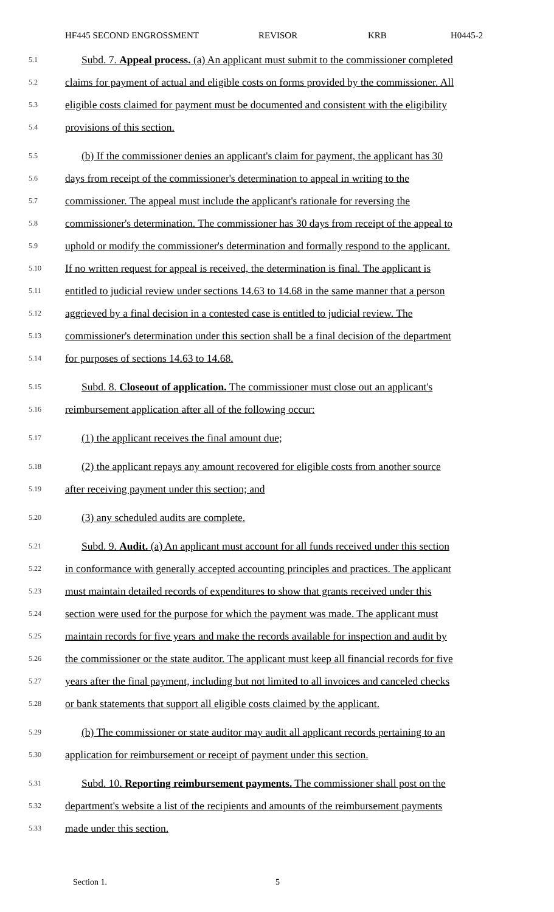HF445 SECOND ENGROSSMENT REVISOR KRB H0445-2
5.1 Subd. 7. Appeal process. (a) An applicant must submit to the commissioner completed
5.2 claims for payment of actual and eligible costs on forms provided by the commissioner. All
5.3 eligible costs claimed for payment must be documented and consistent with the eligibility
5.4 provisions of this section.
5.5 (b) If the commissioner denies an applicant's claim for payment, the applicant has 30
5.6 days from receipt of the commissioner's determination to appeal in writing to the
5.7 commissioner. The appeal must include the applicant's rationale for reversing the
5.8 commissioner's determination. The commissioner has 30 days from receipt of the appeal to
5.9 uphold or modify the commissioner's determination and formally respond to the applicant.
5.10 If no written request for appeal is received, the determination is final. The applicant is
5.11 entitled to judicial review under sections 14.63 to 14.68 in the same manner that a person
5.12 aggrieved by a final decision in a contested case is entitled to judicial review. The
5.13 commissioner's determination under this section shall be a final decision of the department
5.14 for purposes of sections 14.63 to 14.68.
5.15 Subd. 8. Closeout of application. The commissioner must close out an applicant's
5.16 reimbursement application after all of the following occur:
5.17 (1) the applicant receives the final amount due;
5.18 (2) the applicant repays any amount recovered for eligible costs from another source
5.19 after receiving payment under this section; and
5.20 (3) any scheduled audits are complete.
5.21 Subd. 9. Audit. (a) An applicant must account for all funds received under this section
5.22 in conformance with generally accepted accounting principles and practices. The applicant
5.23 must maintain detailed records of expenditures to show that grants received under this
5.24 section were used for the purpose for which the payment was made. The applicant must
5.25 maintain records for five years and make the records available for inspection and audit by
5.26 the commissioner or the state auditor. The applicant must keep all financial records for five
5.27 years after the final payment, including but not limited to all invoices and canceled checks
5.28 or bank statements that support all eligible costs claimed by the applicant.
5.29 (b) The commissioner or state auditor may audit all applicant records pertaining to an
5.30 application for reimbursement or receipt of payment under this section.
5.31 Subd. 10. Reporting reimbursement payments. The commissioner shall post on the
5.32 department's website a list of the recipients and amounts of the reimbursement payments
5.33 made under this section.
Section 1. 5